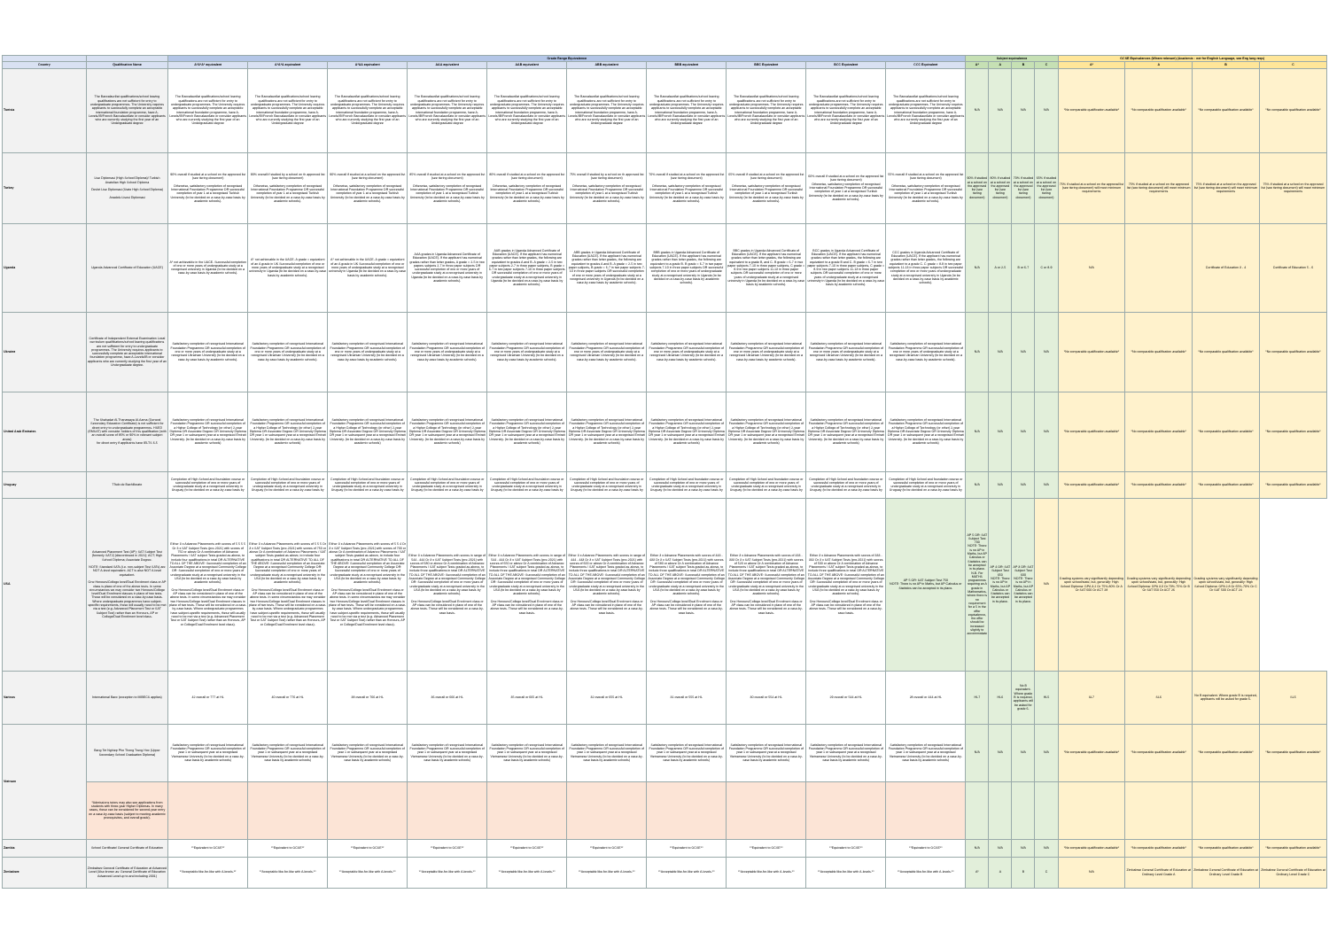| | | Grade Range Equivalence | | | | | | | | | | Subject equivalence | | | | GCSE Equivalences (Where relevant) (Academic - not for English Language, see Eng lang reqs) | | | |
| --- | --- | --- | --- | --- | --- | --- | --- | --- | --- | --- | --- | --- | --- | --- | --- | --- | --- | --- | --- |
| Country | Qualification Name | A*A*A* equivalent | A*A*A equivalent | A*AA equivalent | AAA equivalent | AAB equivalent | ABB equivalent | BBB equivalent | BBC Equivalent | BCC Equivalent | CCC Equivalent | A* | A | B | C | A* | A | B | C |
| Tunisia | The Baccalauréat qualifications/school leaving qualifications are not sufficient for entry to undergraduate programmes. The University requires applicants to successfully complete an acceptable international foundation programme, have A-Levels/IB/French Baccalauréate or consider applicants who are currently studying the first year of an Undergraduate degree | The Baccalauréat qualifications/school leaving qualifications are not sufficient for entry to undergraduate programmes. The University requires applicants to successfully complete an acceptable international foundation programme, have A-Levels/IB/French Baccalauréate or consider applicants who are currently studying the first year of an Undergraduate degree | The Baccalauréat qualifications/school leaving qualifications are not sufficient for entry to undergraduate programmes. The University requires applicants to successfully complete an acceptable international foundation programme, have A-Levels/IB/French Baccalauréate or consider applicants who are currently studying the first year of an Undergraduate degree | The Baccalauréat qualifications/school leaving qualifications are not sufficient for entry to undergraduate programmes. The University requires applicants to successfully complete an acceptable international foundation programme, have A-Levels/IB/French Baccalauréate or consider applicants who are currently studying the first year of an Undergraduate degree | The Baccalauréat qualifications/school leaving qualifications are not sufficient for entry to undergraduate programmes. The University requires applicants to successfully complete an acceptable international foundation programme, have A-Levels/IB/French Baccalauréate or consider applicants who are currently studying the first year of an Undergraduate degree | The Baccalauréat qualifications/school leaving qualifications are not sufficient for entry to undergraduate programmes. The University requires applicants to successfully complete an acceptable international foundation programme, have A-Levels/IB/French Baccalauréate or consider applicants who are currently studying the first year of an Undergraduate degree | The Baccalauréat qualifications/school leaving qualifications are not sufficient for entry to undergraduate programmes. The University requires applicants to successfully complete an acceptable international foundation programme, have A-Levels/IB/French Baccalauréate or consider applicants who are currently studying the first year of an Undergraduate degree | The Baccalauréat qualifications/school leaving qualifications are not sufficient for entry to undergraduate programmes. The University requires applicants to successfully complete an acceptable international foundation programme, have A-Levels/IB/French Baccalauréate or consider applicants who are currently studying the first year of an Undergraduate degree | The Baccalauréat qualifications/school leaving qualifications are not sufficient for entry to undergraduate programmes. The University requires applicants to successfully complete an acceptable international foundation programme, have A-Levels/IB/French Baccalauréate or consider applicants who are currently studying the first year of an Undergraduate degree | The Baccalauréat qualifications/school leaving qualifications are not sufficient for entry to undergraduate programmes. The University requires applicants to successfully complete an acceptable international foundation programme, have A-Levels/IB/French Baccalauréate or consider applicants who are currently studying the first year of an Undergraduate degree | The Baccalauréat qualifications/school leaving qualifications are not sufficient for entry to undergraduate programmes. The University requires applicants to successfully complete an acceptable international foundation programme, have A-Levels/IB/French Baccalauréate or consider applicants who are currently studying the first year of an Undergraduate degree | N/A | N/A | N/A | N/A | *No comparable qualification available* | *No comparable qualification available* | *No comparable qualification available* | *No comparable qualification available* |
| Turkey | Lise Diplomasi (High School Diploma)/ Turkish Anatolian High School Diploma Devlet Lise Diplomasi (State High School Diploma) Anadolu Lisesi Diplomasi | 90% overall if studied at a school on the approved list (see tiering document) Otherwise, satisfactory completion of recognised International Foundation Programme OR successful completion of year 1 at a recognised Turkish University (to be decided on a case-by-case basis by academic schools). | 90% overall if studied by a school on th approved list (see tiering document) Otherwise, satisfactory completion of recognised International Foundation Programme OR successful completion of year 1 at a recognised Turkish University (to be decided on a case-by-case basis by academic schools). | 90% overall if studied at a school on the approved list (see tiering document) Otherwise, satisfactory completion of recognised International Foundation Programme OR successful completion of year 1 at a recognised Turkish University (to be decided on a case-by-case basis by academic schools). | 85% overall if studied at a school on the approved list (see tiering document) Otherwise, satisfactory completion of recognised International Foundation Programme OR successful completion of year 1 at a recognised Turkish University (to be decided on a case-by-case basis by academic schools). | 80% overall if studied at a school on the approved list (see tiering document) Otherwise, satisfactory completion of recognised International Foundation Programme OR successful completion of year 1 at a recognised Turkish University (to be decided on a case-by-case basis by academic schools). | 75% overall if studied by a school on th approved list (see tiering document) Otherwise, satisfactory completion of recognised International Foundation Programme OR successful completion of year 1 at a recognised Turkish University (to be decided on a case-by-case basis by academic schools). | 70% overall if studied at a school on the approved list (see tiering document) Otherwise, satisfactory completion of recognised International Foundation Programme OR successful completion of year 1 at a recognised Turkish University (to be decided on a case-by-case basis by academic schools). | 65% overall if studied at a school on the approved list (see tiering document) Otherwise, satisfactory completion of recognised International Foundation Programme OR successful completion of year 1 at a recognised Turkish University (to be decided on a case-by-case basis by academic schools). | 60% overall if studied at a school on the approved list (see tiering document) Otherwise, satisfactory completion of recognised International Foundation Programme OR successful completion of year 1 at a recognised Turkish University (to be decided on a case-by-case basis by academic schools). | 55% overall if studied at a school on the approved list (see tiering document) Otherwise, satisfactory completion of recognised International Foundation Programme OR successful completion of year 1 at a recognised Turkish University (to be decided on a case-by-case basis by academic schools). | 90% if studied at a school on the approved list (see tiering document) | 80% if studied at a school on the approved list (see tiering document) | 70% if studied at a school on the approved list (see tiering document) | 65% if studied at a school on the approved list (see tiering document) | 75% if studied at a school on the approval list (see tiering document) will meet minimum requirements | 75% if studied at a school on the approved list (see tiering document) will meet minimum requirements | 75% if studied at a school on the approved list (see tiering document) will meet minimum requirements | 75% if studied at a school on the approved list (see tiering document) will meet minimum requirements |
| Uganda | Uganda Advanced Certificate of Education (UACE) | A* not achievable in the UACE. Successful completion of one or more years of undergraduate study at a recognised university in Uganda (to be decided on a case-by-case basis by academic schools). | A* not achievable in the UACE. A grade = equivalent of an A grade in UK Successful completion of one or more years of undergraduate study at a recognised university in Uganda (to be decided on a case-by-case basis by academic schools). | A* not achievable in the UACE. A grade = equivalent of an A grade in UK Successful completion of one or more years of undergraduate study at a recognised university in Uganda (to be decided on a case-by-case basis by academic schools). | AAA grades in Uganda Advanced Certificate of Education (UACE). If the applicant has numerical grades rather than letter grades, A grade = 2-5 in two papers subjects 2-7 in three paper subjects OR successful completion of one or more years of undergraduate study at a recognised university in Uganda (to be decided on a case-by-case basis by academic schools). | AAB grades in Uganda Advanced Certificate of Education (UACE). If the applicant has numerical grades rather than letter grades, the following are equivalent to grades A and B. A grade = 2-5 in two paper subjects 2-7 in three paper subjects, B grade = 6-7 in two paper subjects 7-10 in three paper subjects OR successful completion of one or more years of undergraduate study at a recognised university in Uganda (to be decided on a case-by-case basis by academic schools). | ABB grades in Uganda Advanced Certificate of Education (UACE). If the applicant has numerical grades rather than letter grades, the following are equivalent to grades A and B. A grade = 2-5 in two paper subjects, B grade = 6-7 in two paper subjects 7-10 in three paper subjects OR successful completion of one or more years of undergraduate study at a recognised university in Uganda (to be decided on a case-by-case basis by academic schools). | BBB grades in Uganda Advanced Certificate of Education (UACE). If the applicant has numerical grades rather than letter grades, the following are equivalent to a grade B. B grade = 6-7 in two paper subjects 7-10 in three paper subjects OR successful completion of one or more years of undergraduate study at a recognised university in Uganda (to be decided on a case-by-case basis by academic schools). | BBC grades in Uganda Advanced Certificate of Education (UACE). If the applicant has numerical grades rather than letter grades, the following are equivalent to a grade B, and C. B grade = 6-7 in two paper subjects 7-10 in three paper subjects, C grade = 8-9 in two paper subjects 11-13 in three paper subjects OR successful completion of one or more years of undergraduate study at a recognised university in Uganda (to be decided on a case-by-case basis by academic schools). | BCC grades in Uganda Advanced Certificate of Education (UACE). If the applicant has numerical grades rather than letter grades, the following are equivalent to a grade B and C. B grade = 6-7 in two paper subjects 7-10 in three paper subjects, C grade = 8-9 in two paper subjects 11-13 in three paper subjects OR successful completion of one or more years of undergraduate study at a recognised university in Uganda (to be decided on a case-by-case basis by academic schools). | CCC grades in Uganda Advanced Certificate of Education (UACE). If the applicant has numerical grades rather than letter grades, the following are equivalent to a grade C. C grade = 8-9 in two paper subjects 11-13 in three paper subjects OR successful completion of one or more years of undergraduate study at a recognised university in Uganda (to be decided on a case-by-case basis by academic schools). | N/A | A or 2-5 | B or 6-7 | C or 8-9 | N/A | | Certificate of Education 3 - 4 | Certificate of Education 5 - 6 |
| Ukraine | Certificate of Independent External Examination Local curriculum qualifications/school leaving qualifications are not sufficient for entry to undergraduate programmes. The University requires applicants to successfully complete an acceptable international foundation programme, have A-Levels/IB or consider applicants who are currently studying the first year of an Undergraduate degree. | Satisfactory completion of recognised International Foundation Programme OR successful completion of one or more years of undergraduate study at a recognised Ukrainian University (to be decided on a case-by-case basis by academic schools). | Satisfactory completion of recognised International Foundation Programme OR successful completion of one or more years of undergraduate study at a recognised Ukrainian University (to be decided on a case-by-case basis by academic schools). | Satisfactory completion of recognised International Foundation Programme OR successful completion of one or more years of undergraduate study at a recognised Ukrainian University (to be decided on a case-by-case basis by academic schools). | Satisfactory completion of recognised International Foundation Programme OR successful completion of one or more years of undergraduate study at a recognised Ukrainian University (to be decided on a case-by-case basis by academic schools). | Satisfactory completion of recognised International Foundation Programme OR successful completion of one or more years of undergraduate study at a recognised Ukrainian University (to be decided on a case-by-case basis by academic schools). | Satisfactory completion of recognised International Foundation Programme OR successful completion of one or more years of undergraduate study at a recognised Ukrainian University (to be decided on a case-by-case basis by academic schools). | Satisfactory completion of recognised International Foundation Programme OR successful completion of one or more years of undergraduate study at a recognised Ukrainian University (to be decided on a case-by-case basis by academic schools). | Satisfactory completion of recognised International Foundation Programme OR successful completion of one or more years of undergraduate study at a recognised Ukrainian University (to be decided on a case-by-case basis by academic schools). | Satisfactory completion of recognised International Foundation Programme OR successful completion of one or more years of undergraduate study at a recognised Ukrainian University (to be decided on a case-by-case basis by academic schools). | Satisfactory completion of recognised International Foundation Programme OR successful completion of one or more years of undergraduate study at a recognised Ukrainian University (to be decided on a case-by-case basis by academic schools). | N/A | N/A | N/A | N/A | *No comparable qualification available* | *No comparable qualification available* | *No comparable qualification available* | *No comparable qualification available* |
| United Arab Emirates | The Shahadat Al-Thanawaya Al-Aama (General Secondary Education Certificate) is not sufficient for direct entry to undergraduate programmes. HSED (EMSAT) with consider holders of this qualification (with an overall score of 85% or 90% in relevant subject areas) for direct entry if applicants have IELTS 6.5 | Satisfactory completion of recognised International Foundation Programme OR successful completion of a Higher College of Technology (or other) 2-year Diploma OR Associate Degree OR University Diploma OR year 1 or subsequent year at a recognised Emirati University. (to be decided on a case-by-case basis by academic schools) | Satisfactory completion of recognised International Foundation Programme OR successful completion of a Higher College of Technology (or other) 2-year Diploma OR Associate Degree OR University Diploma OR year 1 or subsequent year at a recognised Emirati University. (to be decided on a case-by-case basis by academic schools) | Satisfactory completion of recognised International Foundation Programme OR successful completion of a Higher College of Technology (or other) 2-year Diploma OR Associate Degree OR University Diploma OR year 1 or subsequent year at a recognised Emirati University. (to be decided on a case-by-case basis by academic schools) | Satisfactory completion of recognised International Foundation Programme OR successful completion of a Higher College of Technology (or other) 2-year Diploma OR Associate Degree OR University Diploma OR year 1 or subsequent year at a recognised Emirati University. (to be decided on a case-by-case basis by academic schools) | Satisfactory completion of recognised International Foundation Programme OR successful completion of a Higher College of Technology (or other) 2-year Diploma OR Associate Degree OR University Diploma OR year 1 or subsequent year at a recognised Emirati University. (to be decided on a case-by-case basis by academic schools) | Satisfactory completion of recognised International Foundation Programme OR successful completion of a Higher College of Technology (or other) 2-year Diploma OR Associate Degree OR University Diploma OR year 1 or subsequent year at a recognised Emirati University. (to be decided on a case-by-case basis by academic schools) | Satisfactory completion of recognised International Foundation Programme OR successful completion of a Higher College of Technology (or other) 2-year Diploma OR Associate Degree OR University Diploma OR year 1 or subsequent year at a recognised Emirati University. (to be decided on a case-by-case basis by academic schools) | Satisfactory completion of recognised International Foundation Programme OR successful completion of a Higher College of Technology (or other) 2-year Diploma OR Associate Degree OR University Diploma OR year 1 or subsequent year at a recognised Emirati University. (to be decided on a case-by-case basis by academic schools) | Satisfactory completion of recognised International Foundation Programme OR successful completion of a Higher College of Technology (or other) 2-year Diploma OR Associate Degree OR University Diploma OR year 1 or subsequent year at a recognised Emirati University. (to be decided on a case-by-case basis by academic schools) | Satisfactory completion of recognised International Foundation Programme OR successful completion of a Higher College of Technology (or other) 2-year Diploma OR Associate Degree OR University Diploma OR year 1 or subsequent year at a recognised Emirati University. (to be decided on a case-by-case basis by academic schools) | N/A | N/A | N/A | N/A | *No comparable qualification available* | *No comparable qualification available* | *No comparable qualification available* | *No comparable qualification available* |
| Uruguay | Título de Bachillerato | Completion of High School and foundation course or successful completion of one or more years of undergraduate study at a recognised university in Uruguay (to be decided on a case-by-case basis by | Completion of High School and foundation course or successful completion of one or more years of undergraduate study at a recognised university in Uruguay (to be decided on a case-by-case basis by | Completion of High School and foundation course or successful completion of one or more years of undergraduate study at a recognised university in Uruguay (to be decided on a case-by-case basis by | Completion of High School and foundation course or successful completion of one or more years of undergraduate study at a recognised university in Uruguay (to be decided on a case-by-case basis by | Completion of High School and foundation course or successful completion of one or more years of undergraduate study at a recognised university in Uruguay (to be decided on a case-by-case basis by | Completion of High School and foundation course or successful completion of one or more years of undergraduate study at a recognised university in Uruguay (to be decided on a case-by-case basis by | Completion of High School and foundation course or successful completion of one or more years of undergraduate study at a recognised university in Uruguay (to be decided on a case-by-case basis by | Completion of High School and foundation course or successful completion of one or more years of undergraduate study at a recognised university in Uruguay (to be decided on a case-by-case basis by | Completion of High School and foundation course or successful completion of one or more years of undergraduate study at a recognised university in Uruguay (to be decided on a case-by-case basis by | Completion of High School and foundation course or successful completion of one or more years of undergraduate study at a recognised university in Uruguay (to be decided on a case-by-case basis by | N/A | N/A | N/A | N/A | *No comparable qualification available* | *No comparable qualification available* | *No comparable qualification available* | *No comparable qualification available* |
| USA | Advanced Placement Test (AP); SAT Subject Test (formerly SAT2) (discontinued in 2021); ACT; High School Diploma; Associate Degree. NOTE: Standard SATs (i.e. non-subject Test SATs) are NOT A-level equivalent. ACT is also NOT A-level equivalent. One Honours/College level/Dual Enrolment class or AP class is place of one of the above tests. In some circumstances we may consider two Honours/College level/Dual Enrolment classes in place of two tests. These will be considered on a case-by-case basis. Where undergraduate programmes have subject-specific requirements, these will usually need to be met via a test (e.g. Advanced Placement Test or SAT Subject Test) rather than an Honours, AP or College/Dual Enrolment level class. | Either 3 x Advance Placements with scores of 5 5 5 5 Or 3 x SAT Subject Tests (pre-2021) with scores of 750 or above Or A combination of Advance Placements / SAT subject Tests graded as above, to include four qualifications in total OR ALTERNATIVE TO ALL OF THE ABOVE: Successful completion of an Associate Degree at a recognised Community College OR: Successful completion of one or more years of undergraduate study at a recognised university in the USA (to be decided on a case-by-case basis by academic schools). One Honours/College level/Dual Enrolment class or AP class can be considered in place of one of the above tests. In some circumstances we may consider two Honours/College level/Dual Enrolment classes in place of two tests. These will be considered on a case-by-case basis. Where undergraduate programmes have subject-specific requirements, these will usually need to be met via a test (e.g. Advanced Placement Test or SAT Subject Test) rather than an Honours, AP or College/Dual Enrolment level class). | Either 3 x Advance Placements with scores of 5 5 5 Or 3 x SAT Subject Tests (pre-2021) with scores of 750 or above Or A combination of Advance Placements / SAT subject Tests graded as above, to include four qualifications in total OR ALTERNATIVE TO ALL OF THE ABOVE: Successful completion of an Associate Degree at a recognised Community College OR: Successful completion of one or more years of undergraduate study at a recognised university in the USA (to be decided on a case-by-case basis by academic schools). One Honours/College level/Dual Enrolment class or AP class can be considered in place of one of the above tests. In some circumstances we may consider two Honours/College level/Dual Enrolment classes in place of two tests. These will be considered on a case-by-case basis. Where undergraduate programmes have subject-specific requirements, these will usually need to be met via a test (e.g. Advanced Placement Test or SAT Subject Test) rather than an Honours, AP or College/Dual Enrolment level class). | Either 3 x Advance Placements with scores of 5 5 4 Or 3 x SAT Subject Tests (pre-2021) with scores of 700 or above Or A combination of Advance Placements / SAT subject Tests graded as above, to include four qualifications in total OR ALTERNATIVE TO ALL OF THE ABOVE: Successful completion of an Associate Degree at a recognised Community College OR: Successful completion of one or more years of undergraduate study at a recognised university in the USA (to be decided on a case-by-case basis by academic schools). One Honours/College level/Dual Enrolment class or AP class can be considered in place of one of the above tests. In some circumstances we may consider two Honours/College level/Dual Enrolment classes in place of two tests. These will be considered on a case-by-case basis. Where undergraduate programmes have subject-specific requirements, these will usually need to be met via a test (e.g. Advanced Placement Test or SAT Subject Test) rather than an Honours, AP or College/Dual Enrolment level class). | Either 3 x Advance Placements with scores in range of 544 - 444 Or 3 x SAT Subject Tests (pre-2021) with scores of 680 or above Or A combination of Advance Placements / SAT subject Tests graded as above, to include three qualifications in total OR ALTERNATIVE TO ALL OF THE ABOVE: Successful completion of an Associate Degree at a recognised Community College OR: Successful completion of one or more years of undergraduate study at a recognised university in the USA (to be decided on a case-by-case basis by academic schools). One Honours/College level/Dual Enrolment class or AP class can be considered in place of one of the above tests. These will be considered on a case-by-case basis. | Either 3 x Advance Placements with scores in range of 544 - 444 Or 3 x SAT Subject Tests (pre-2021) with scores of 650 or above Or A combination of Advance Placements / SAT subject Tests graded as above, to include three qualifications in total OR ALTERNATIVE TO ALL OF THE ABOVE: Successful completion of an Associate Degree at a recognised Community College OR: Successful completion of one or more years of undergraduate study at a recognised university in the USA (to be decided on a case-by-case basis by academic schools). One Honours/College level/Dual Enrolment class or AP class can be considered in place of one of the above tests. These will be considered on a case-by-case basis. | Either 3 x Advance Placements with scores in range of 444 - 443 Or 3 x SAT Subject Tests (pre-2021) with scores of 600 or above Or A combination of Advance Placements / SAT subject Tests graded as above, to include three qualifications in total OR ALTERNATIVE TO ALL OF THE ABOVE: Successful completion of an Associate Degree at a recognised Community College OR: Successful completion of one or more years of undergraduate study at a recognised university in the USA (to be decided on a case-by-case basis by academic schools). One Honours/College level/Dual Enrolment class or AP class can be considered in place of one of the above tests. These will be considered on a case-by-case basis. | Either 3 x Advance Placements with scores of 443 - 433 Or 3 x SAT Subject Tests (pre-2021) with scores of 580 or above Or A combination of Advance Placements / SAT subject Tests graded as above, to include three qualifications in total OR ALTERNATIVE TO ALL OF THE ABOVE: Successful completion of an Associate Degree at a recognised Community College OR: Successful completion of one or more years of undergraduate study at a recognised university in the USA (to be decided on a case-by-case basis by academic schools). One Honours/College level/Dual Enrolment class or AP class can be considered in place of one of the above tests. These will be considered on a case-by-case basis. | Either 3 x Advance Placements with scores of 433 - 333 Or 3 x SAT Subject Tests (pre-2021) with scores of 520 or above Or A combination of Advance Placements / SAT subject Tests graded as above, to include three qualifications in total OR ALTERNATIVE TO ALL OF THE ABOVE: Successful completion of an Associate Degree at a recognised Community College OR: Successful completion of one or more years of undergraduate study at a recognised university in the USA (to be decided on a case-by-case basis by academic schools). One Honours/College level/Dual Enrolment class or AP class can be considered in place of one of the above tests. These will be considered on a case-by-case basis. | Either 3 x Advance Placements with scores of 333 - 332 Or 3 x SAT Subject Tests (pre-2021) with scores of 500 or above Or A combination of Advance Placements / SAT subject Tests graded as above, to include three qualifications in total OR ALTERNATIVE TO ALL OF THE ABOVE: Successful completion of an Associate Degree at a recognised Community College OR: Successful completion of one or more years of undergraduate study at a recognised university in the USA (to be decided on a case-by-case basis by academic schools). One Honours/College level/Dual Enrolment class or AP class can be considered in place of one of the above tests. These will be considered on a case-by-case basis. | AP 5 OR: SAT Subject Test 750 NOTE: There is no AP in Maths, but AP Calculus or Statistics can be accepted in its place. | AP 5 OR: SAT Subject Test 700 NOTE: There is no AP in Maths, but AP Calculus or Statistics can be accepted in its place. N.B. For MATHS programmes requiring an A grade in Mathematics, where there is no requirement for a 5 in the offer equivalence, the offer should be increased slightly to accommodate | AP 4 OR: SAT Subject Test 650 NOTE: There is no AP in Maths, but AP Calculus or Statistics can be accepted in its place. | AP 3 OR: SAT Subject Test 600 NOTE: There is no AP in Maths, but AP Calculus or Statistics can be accepted in its place. | N/A | Grading systems vary significantly depending upon school/state, but, generally: High School Diploma: GPA 3.2 Or 75%-80% Or A Or SAT 600 Or ACT 28 | Grading systems vary significantly depending upon school/state, but, generally: High School Diploma: GPA 3.0 Or 70%-75% Or B Or SAT 550 Or ACT 26 | Grading systems vary significantly depending upon school/state, but, generally: High School Diploma: GPA 2.8 Or 65%-70% Or C Or SAT 500 Or ACT 24 | |
| Various | International Bacc (exception to MIBECS applies) | 42 overall or 777 at HL | 40 overall or 776 at HL | 38 overall or 766 at HL | 36 overall or 666 at HL | 35 overall or 665 at HL | 32 overall or 655 at HL | 31 overall or 555 at HL | 30 overall or 554 at HL | 29 overall or 544 at HL | 28 overall or 444 at HL | HL7 | HL6 | No B equivalent. Where grade B is required, applicants will be asked for grade 6. | HL5 | SL7 | SL6 | No B equivalent. Where grade B is required, applicants will be asked for grade 6. | SL5 |
| Vietnam | Bang Tot Nghiep Pho Thong Trung Hoc (Upper Secondary School Graduation Diploma) | Satisfactory completion of recognised International Foundation Programme OR successful completion of year 1 or subsequent year at a recognised Vietnamese University (to be decided on a case-by-case basis by academic schools) | Satisfactory completion of recognised International Foundation Programme OR successful completion of year 1 or subsequent year at a recognised Vietnamese University (to be decided on a case-by-case basis by academic schools) | Satisfactory completion of recognised International Foundation Programme OR successful completion of year 1 or subsequent year at a recognised Vietnamese University (to be decided on a case-by-case basis by academic schools) | Satisfactory completion of recognised International Foundation Programme OR successful completion of year 1 or subsequent year at a recognised Vietnamese University (to be decided on a case-by-case basis by academic schools) | Satisfactory completion of recognised International Foundation Programme OR successful completion of year 1 or subsequent year at a recognised Vietnamese University (to be decided on a case-by-case basis by academic schools) | Satisfactory completion of recognised International Foundation Programme OR successful completion of year 1 or subsequent year at a recognised Vietnamese University (to be decided on a case-by-case basis by academic schools) | Satisfactory completion of recognised International Foundation Programme OR successful completion of year 1 or subsequent year at a recognised Vietnamese University (to be decided on a case-by-case basis by academic schools) | Satisfactory completion of recognised International Foundation Programme OR successful completion of year 1 or subsequent year at a recognised Vietnamese University (to be decided on a case-by-case basis by academic schools) | Satisfactory completion of recognised International Foundation Programme OR successful completion of year 1 or subsequent year at a recognised Vietnamese University (to be decided on a case-by-case basis by academic schools) | Satisfactory completion of recognised International Foundation Programme OR successful completion of year 1 or subsequent year at a recognised Vietnamese University (to be decided on a case-by-case basis by academic schools) | N/A | N/A | N/A | N/A | *No comparable qualification available* | *No comparable qualification available* | *No comparable qualification available* | *No comparable qualification available* |
| | *Admissions tutors may also see applications from students with three-year Higher Diplomas. In many cases, these can be considered for second-year entry on a case-by-case basis (subject to meeting academic prerequisites, and overall grade). | | | | | | | | | | | | | | | | | | |
| Zambia | School Certificate/ General Certificate of Education | **Equivalent to GCSE** | **Equivalent to GCSE** | **Equivalent to GCSE** | **Equivalent to GCSE** | **Equivalent to GCSE** | **Equivalent to GCSE** | **Equivalent to GCSE** | **Equivalent to GCSE** | **Equivalent to GCSE** | **Equivalent to GCSE** | N/A | N/A | N/A | N/A | *No comparable qualification available* | *No comparable qualification available* | *No comparable qualification available* | *No comparable qualification available* |
| Zimbabwe | Zimbabwe General Certificate of Education at Advanced Level (Also known as: General Certificate of Education Advanced Level up to and including 2001) | **Acceptable like-for-like with A-levels.** | **Acceptable like-for-like with A-levels.** | **Acceptable like-for-like with A-levels.** | **Acceptable like-for-like with A-levels.** | **Acceptable like-for-like with A-levels.** | **Acceptable like-for-like with A-levels.** | **Acceptable like-for-like with A-levels.** | **Acceptable like-for-like with A-levels.** | **Acceptable like-for-like with A-levels.** | **Acceptable like-for-like with A-levels.** | A* | A | B | C | N/A | Zimbabwe General Certificate of Education at Ordinary Level Grade A | Zimbabwe General Certificate of Education at Ordinary Level Grade B | Zimbabwe General Certificate of Education at Ordinary Level Grade C |